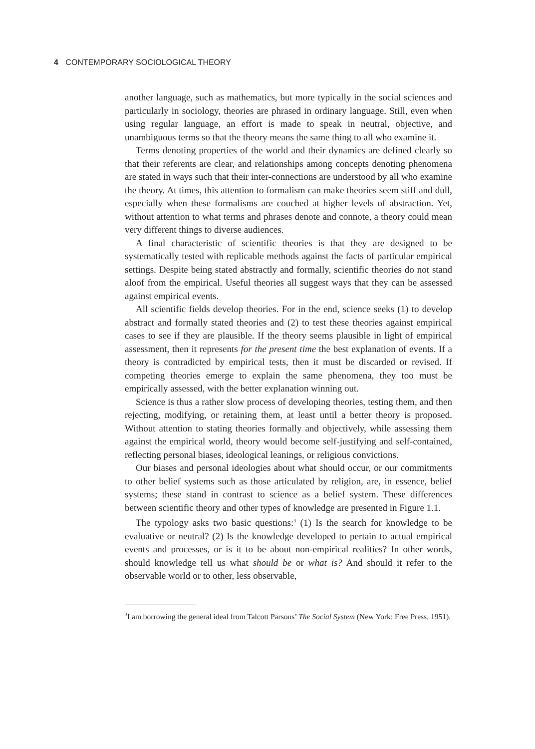4 CONTEMPORARY SOCIOLOGICAL THEORY
another language, such as mathematics, but more typically in the social sciences and particularly in sociology, theories are phrased in ordinary language. Still, even when using regular language, an effort is made to speak in neutral, objective, and unambiguous terms so that the theory means the same thing to all who examine it.
Terms denoting properties of the world and their dynamics are defined clearly so that their referents are clear, and relationships among concepts denoting phenomena are stated in ways such that their inter-connections are understood by all who examine the theory. At times, this attention to formalism can make theories seem stiff and dull, especially when these formalisms are couched at higher levels of abstraction. Yet, without attention to what terms and phrases denote and connote, a theory could mean very different things to diverse audiences.
A final characteristic of scientific theories is that they are designed to be systematically tested with replicable methods against the facts of particular empirical settings. Despite being stated abstractly and formally, scientific theories do not stand aloof from the empirical. Useful theories all suggest ways that they can be assessed against empirical events.
All scientific fields develop theories. For in the end, science seeks (1) to develop abstract and formally stated theories and (2) to test these theories against empirical cases to see if they are plausible. If the theory seems plausible in light of empirical assessment, then it represents for the present time the best explanation of events. If a theory is contradicted by empirical tests, then it must be discarded or revised. If competing theories emerge to explain the same phenomena, they too must be empirically assessed, with the better explanation winning out.
Science is thus a rather slow process of developing theories, testing them, and then rejecting, modifying, or retaining them, at least until a better theory is proposed. Without attention to stating theories formally and objectively, while assessing them against the empirical world, theory would become self-justifying and self-contained, reflecting personal biases, ideological leanings, or religious convictions.
Our biases and personal ideologies about what should occur, or our commitments to other belief systems such as those articulated by religion, are, in essence, belief systems; these stand in contrast to science as a belief system. These differences between scientific theory and other types of knowledge are presented in Figure 1.1.
The typology asks two basic questions:<sup>3</sup> (1) Is the search for knowledge to be evaluative or neutral? (2) Is the knowledge developed to pertain to actual empirical events and processes, or is it to be about non-empirical realities? In other words, should knowledge tell us what should be or what is? And should it refer to the observable world or to other, less observable,
<sup>3</sup> I am borrowing the general ideal from Talcott Parsons’ The Social System (New York: Free Press, 1951).